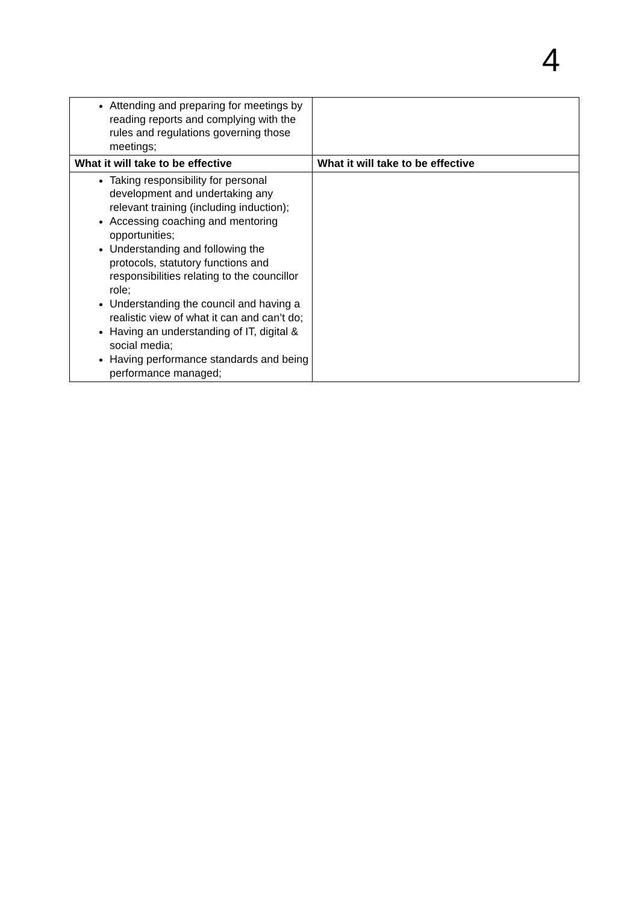4
| Attending and preparing for meetings by reading reports and complying with the rules and regulations governing those meetings; | |
| What it will take to be effective | What it will take to be effective |
| Taking responsibility for personal development and undertaking any relevant training (including induction); Accessing coaching and mentoring opportunities; Understanding and following the protocols, statutory functions and responsibilities relating to the councillor role; Understanding the council and having a realistic view of what it can and can’t do; Having an understanding of IT, digital & social media; Having performance standards and being performance managed; | |